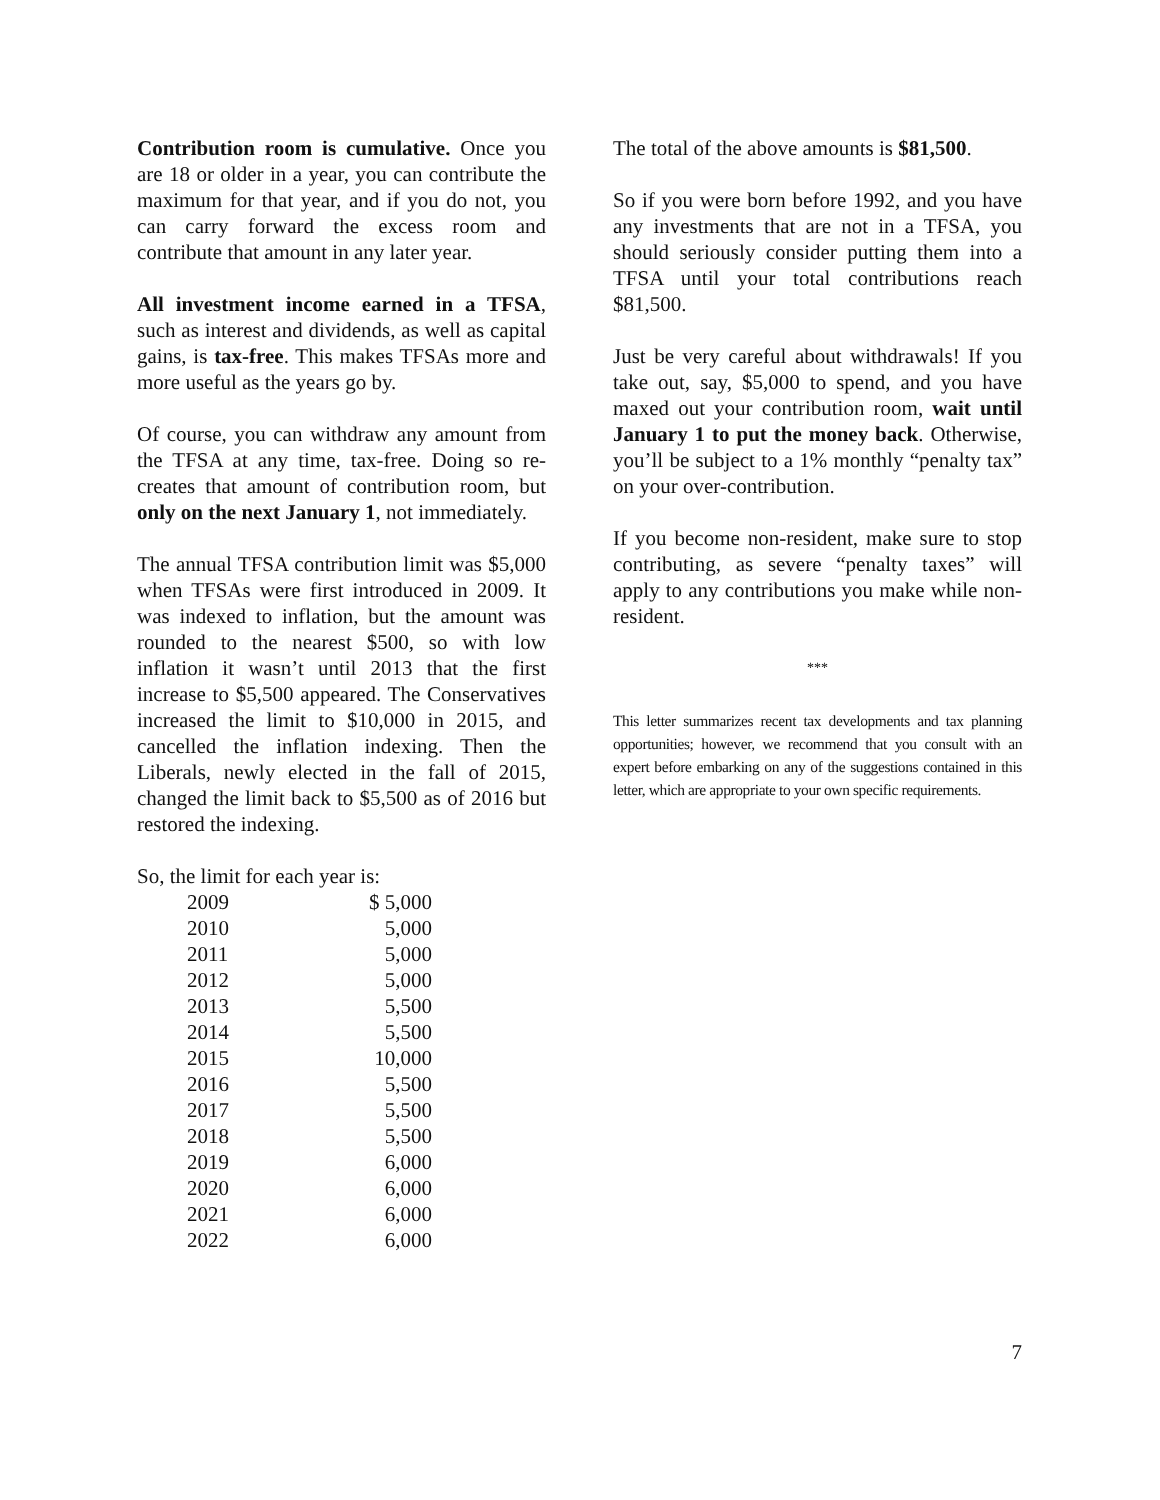Contribution room is cumulative. Once you are 18 or older in a year, you can contribute the maximum for that year, and if you do not, you can carry forward the excess room and contribute that amount in any later year.
All investment income earned in a TFSA, such as interest and dividends, as well as capital gains, is tax-free. This makes TFSAs more and more useful as the years go by.
Of course, you can withdraw any amount from the TFSA at any time, tax-free. Doing so re-creates that amount of contribution room, but only on the next January 1, not immediately.
The annual TFSA contribution limit was $5,000 when TFSAs were first introduced in 2009. It was indexed to inflation, but the amount was rounded to the nearest $500, so with low inflation it wasn’t until 2013 that the first increase to $5,500 appeared. The Conservatives increased the limit to $10,000 in 2015, and cancelled the inflation indexing. Then the Liberals, newly elected in the fall of 2015, changed the limit back to $5,500 as of 2016 but restored the indexing.
So, the limit for each year is:
| 2009 | $ 5,000 |
| 2010 | 5,000 |
| 2011 | 5,000 |
| 2012 | 5,000 |
| 2013 | 5,500 |
| 2014 | 5,500 |
| 2015 | 10,000 |
| 2016 | 5,500 |
| 2017 | 5,500 |
| 2018 | 5,500 |
| 2019 | 6,000 |
| 2020 | 6,000 |
| 2021 | 6,000 |
| 2022 | 6,000 |
The total of the above amounts is $81,500.
So if you were born before 1992, and you have any investments that are not in a TFSA, you should seriously consider putting them into a TFSA until your total contributions reach $81,500.
Just be very careful about withdrawals! If you take out, say, $5,000 to spend, and you have maxed out your contribution room, wait until January 1 to put the money back. Otherwise, you’ll be subject to a 1% monthly “penalty tax” on your over-contribution.
If you become non-resident, make sure to stop contributing, as severe “penalty taxes” will apply to any contributions you make while non-resident.
***
This letter summarizes recent tax developments and tax planning opportunities; however, we recommend that you consult with an expert before embarking on any of the suggestions contained in this letter, which are appropriate to your own specific requirements.
7